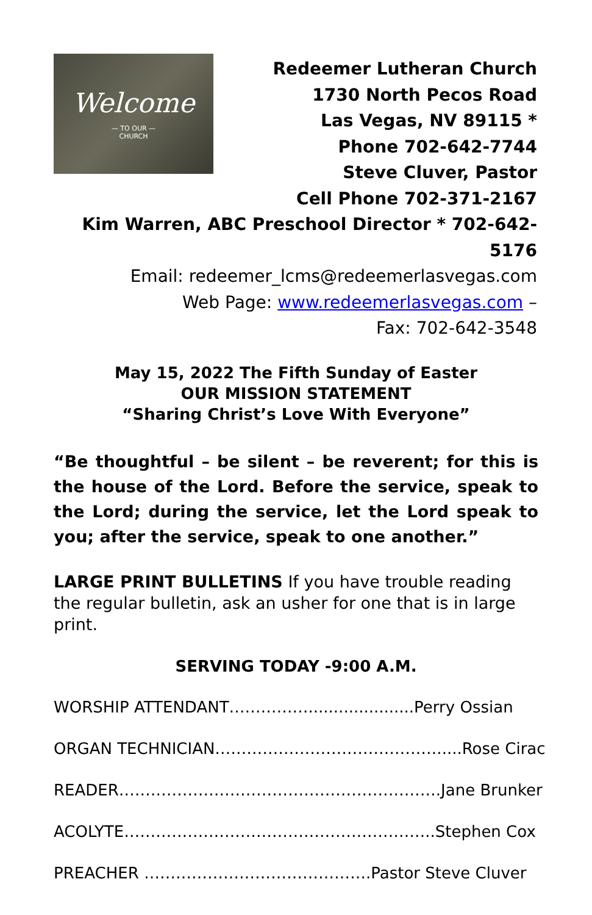Welcome
— TO OUR —
CHURCH
Redeemer Lutheran Church
1730 North Pecos Road
Las Vegas, NV 89115 *
Phone 702-642-7744
Steve Cluver, Pastor
Cell Phone 702-371-2167
Kim Warren, ABC Preschool Director * 702-642-5176
Email: redeemer_lcms@redeemerlasvegas.com
Web Page: www.redeemerlasvegas.com –
Fax: 702-642-3548
May 15, 2022 The Fifth Sunday of Easter
OUR MISSION STATEMENT
“Sharing Christ’s Love With Everyone”
“Be thoughtful – be silent – be reverent; for this is the house of the Lord. Before the service, speak to the Lord; during the service, let the Lord speak to you; after the service, speak to one another.”
LARGE PRINT BULLETINS If you have trouble reading the regular bulletin, ask an usher for one that is in large print.
SERVING TODAY -9:00 A.M.
WORSHIP ATTENDANT…………….....................Perry Ossian
ORGAN TECHNICIAN…………………………………….....Rose Cirac
READER…………………………………………………….Jane Brunker
ACOLYTE…………………………………………………..Stephen Cox
PREACHER …………………………………….Pastor Steve Cluver